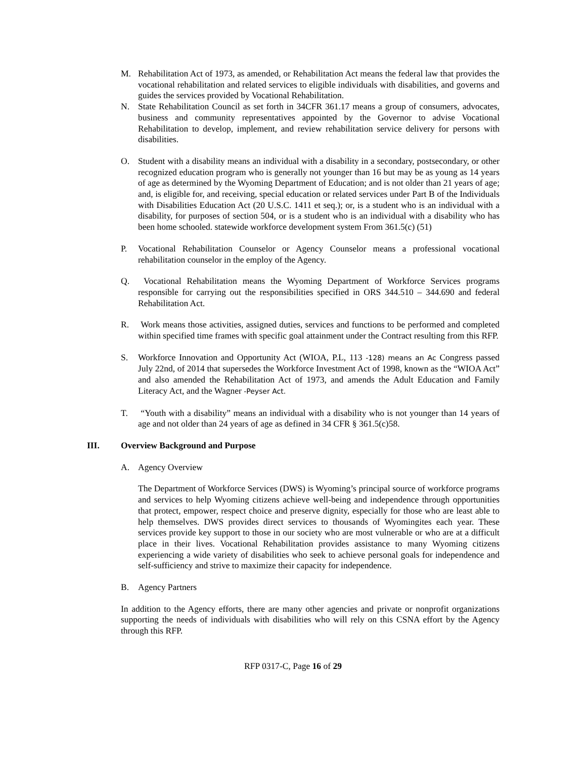M. Rehabilitation Act of 1973, as amended, or Rehabilitation Act means the federal law that provides the vocational rehabilitation and related services to eligible individuals with disabilities, and governs and guides the services provided by Vocational Rehabilitation.
N. State Rehabilitation Council as set forth in 34CFR 361.17 means a group of consumers, advocates, business and community representatives appointed by the Governor to advise Vocational Rehabilitation to develop, implement, and review rehabilitation service delivery for persons with disabilities.
O. Student with a disability means an individual with a disability in a secondary, postsecondary, or other recognized education program who is generally not younger than 16 but may be as young as 14 years of age as determined by the Wyoming Department of Education; and is not older than 21 years of age; and, is eligible for, and receiving, special education or related services under Part B of the Individuals with Disabilities Education Act (20 U.S.C. 1411 et seq.); or, is a student who is an individual with a disability, for purposes of section 504, or is a student who is an individual with a disability who has been home schooled. statewide workforce development system From 361.5(c) (51)
P. Vocational Rehabilitation Counselor or Agency Counselor means a professional vocational rehabilitation counselor in the employ of the Agency.
Q. Vocational Rehabilitation means the Wyoming Department of Workforce Services programs responsible for carrying out the responsibilities specified in ORS 344.510 – 344.690 and federal Rehabilitation Act.
R. Work means those activities, assigned duties, services and functions to be performed and completed within specified time frames with specific goal attainment under the Contract resulting from this RFP.
S. Workforce Innovation and Opportunity Act (WIOA, P.L, 113 -128) means an Ac Congress passed July 22nd, of 2014 that supersedes the Workforce Investment Act of 1998, known as the “WIOA Act” and also amended the Rehabilitation Act of 1973, and amends the Adult Education and Family Literacy Act, and the Wagner -Peyser Act.
T. “Youth with a disability” means an individual with a disability who is not younger than 14 years of age and not older than 24 years of age as defined in 34 CFR § 361.5(c)58.
III. Overview Background and Purpose
A. Agency Overview
The Department of Workforce Services (DWS) is Wyoming’s principal source of workforce programs and services to help Wyoming citizens achieve well-being and independence through opportunities that protect, empower, respect choice and preserve dignity, especially for those who are least able to help themselves. DWS provides direct services to thousands of Wyomingites each year. These services provide key support to those in our society who are most vulnerable or who are at a difficult place in their lives. Vocational Rehabilitation provides assistance to many Wyoming citizens experiencing a wide variety of disabilities who seek to achieve personal goals for independence and self-sufficiency and strive to maximize their capacity for independence.
B. Agency Partners
In addition to the Agency efforts, there are many other agencies and private or nonprofit organizations supporting the needs of individuals with disabilities who will rely on this CSNA effort by the Agency through this RFP.
RFP 0317-C, Page 16 of 29